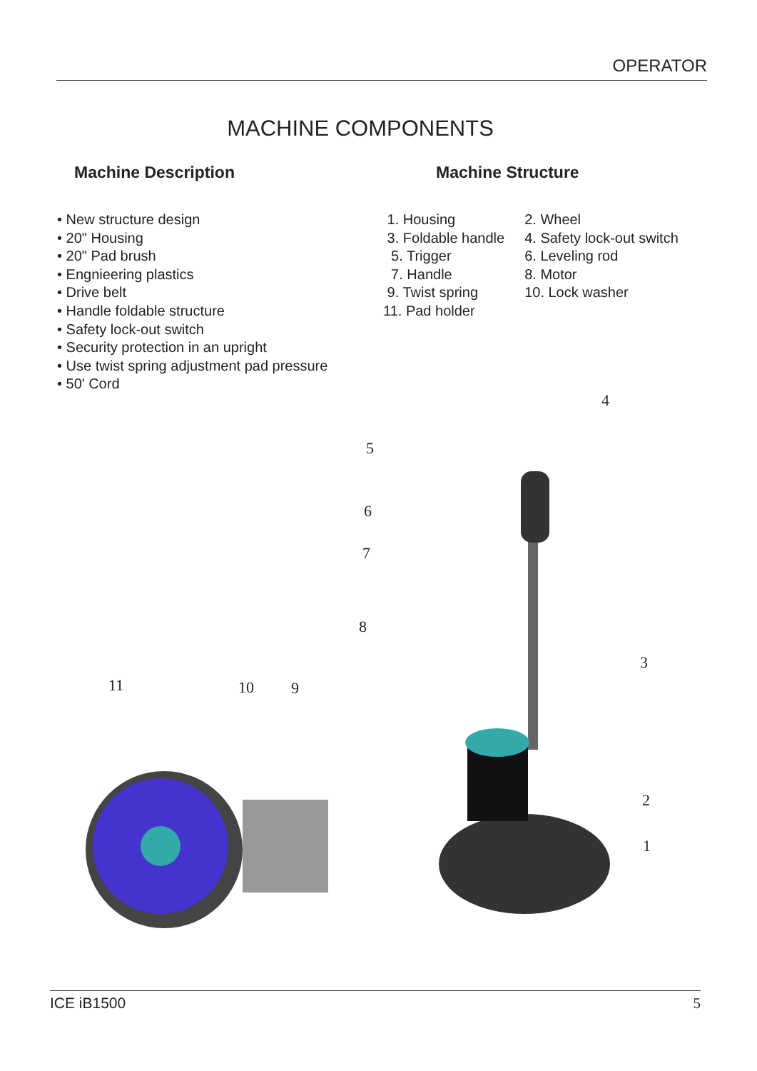OPERATOR
MACHINE COMPONENTS
Machine Description
• New structure design
• 20" Housing
• 20" Pad brush
• Engnieering plastics
• Drive belt
• Handle foldable structure
• Safety lock-out switch
• Security protection in an upright
• Use twist spring adjustment pad pressure
• 50' Cord
Machine Structure
1. Housing
3. Foldable handle
5. Trigger
7. Handle
9. Twist spring
11. Pad holder
2. Wheel
4. Safety lock-out switch
6. Leveling rod
8. Motor
10. Lock washer
4
5
6
7
8
3
11 10 9
2
1
ICE iB1500 5